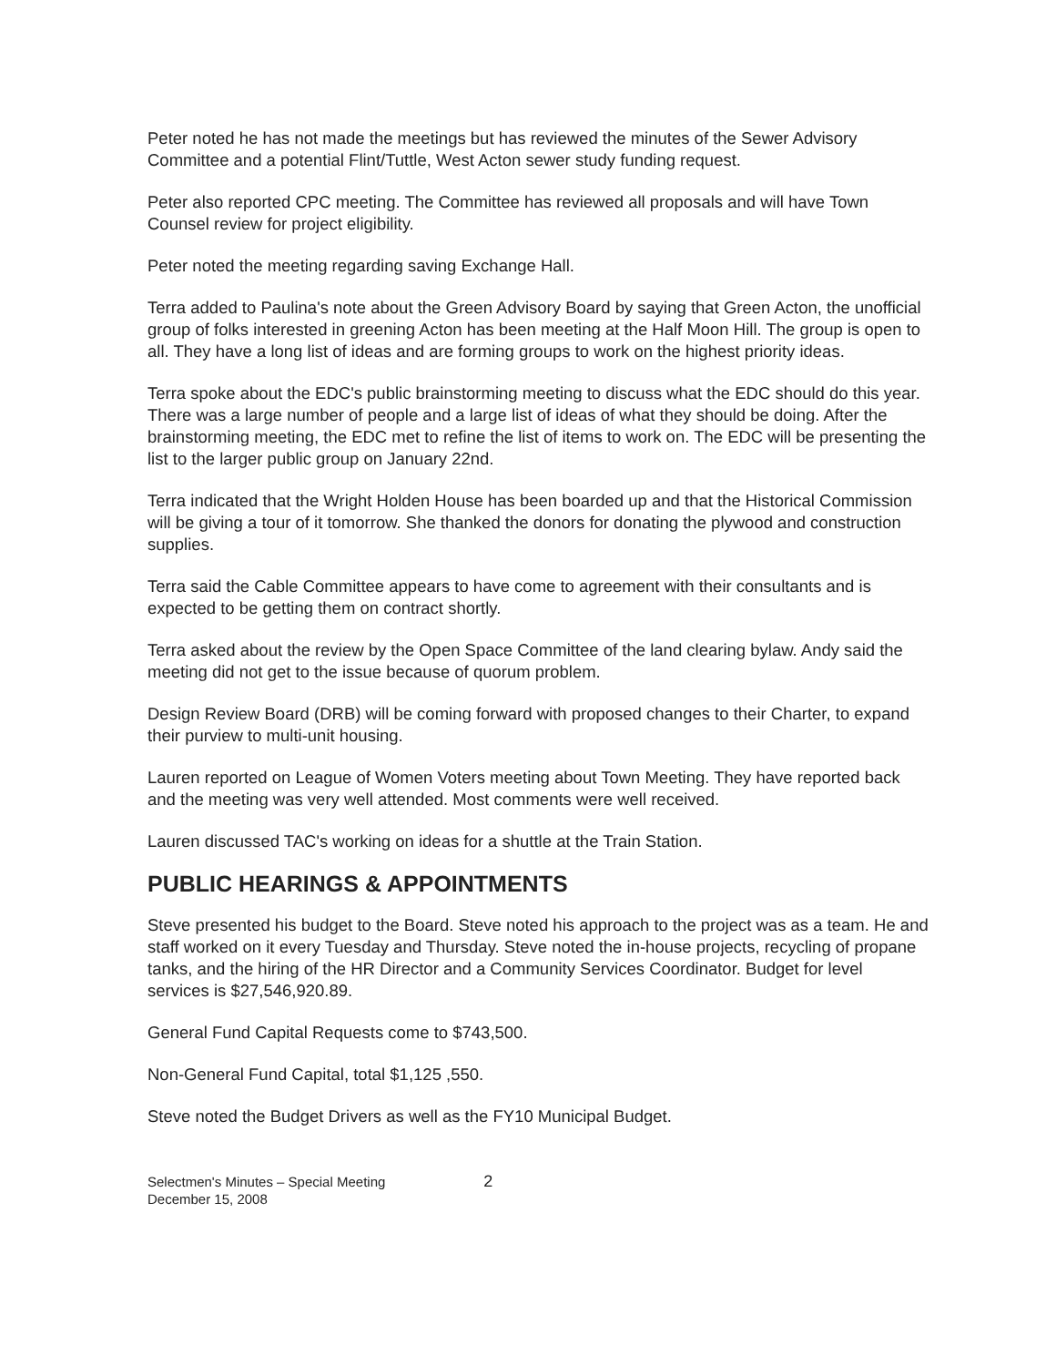Peter noted he has not made the meetings but has reviewed the minutes of the Sewer Advisory Committee and a potential Flint/Tuttle, West Acton sewer study funding request.
Peter also reported CPC meeting. The Committee has reviewed all proposals and will have Town Counsel review for project eligibility.
Peter noted the meeting regarding saving Exchange Hall.
Terra added to Paulina's note about the Green Advisory Board by saying that Green Acton, the unofficial group of folks interested in greening Acton has been meeting at the Half Moon Hill. The group is open to all. They have a long list of ideas and are forming groups to work on the highest priority ideas.
Terra spoke about the EDC's public brainstorming meeting to discuss what the EDC should do this year. There was a large number of people and a large list of ideas of what they should be doing. After the brainstorming meeting, the EDC met to refine the list of items to work on. The EDC will be presenting the list to the larger public group on January 22nd.
Terra indicated that the Wright Holden House has been boarded up and that the Historical Commission will be giving a tour of it tomorrow. She thanked the donors for donating the plywood and construction supplies.
Terra said the Cable Committee appears to have come to agreement with their consultants and is expected to be getting them on contract shortly.
Terra asked about the review by the Open Space Committee of the land clearing bylaw. Andy said the meeting did not get to the issue because of quorum problem.
Design Review Board (DRB) will be coming forward with proposed changes to their Charter, to expand their purview to multi-unit housing.
Lauren reported on League of Women Voters meeting about Town Meeting. They have reported back and the meeting was very well attended. Most comments were well received.
Lauren discussed TAC's working on ideas for a shuttle at the Train Station.
PUBLIC HEARINGS & APPOINTMENTS
Steve presented his budget to the Board. Steve noted his approach to the project was as a team. He and staff worked on it every Tuesday and Thursday. Steve noted the in-house projects, recycling of propane tanks, and the hiring of the HR Director and a Community Services Coordinator. Budget for level services is $27,546,920.89.
General Fund Capital Requests come to $743,500.
Non-General Fund Capital, total $1,125 ,550.
Steve noted the Budget Drivers as well as the FY10 Municipal Budget.
Selectmen's Minutes – Special Meeting
December 15, 2008
2